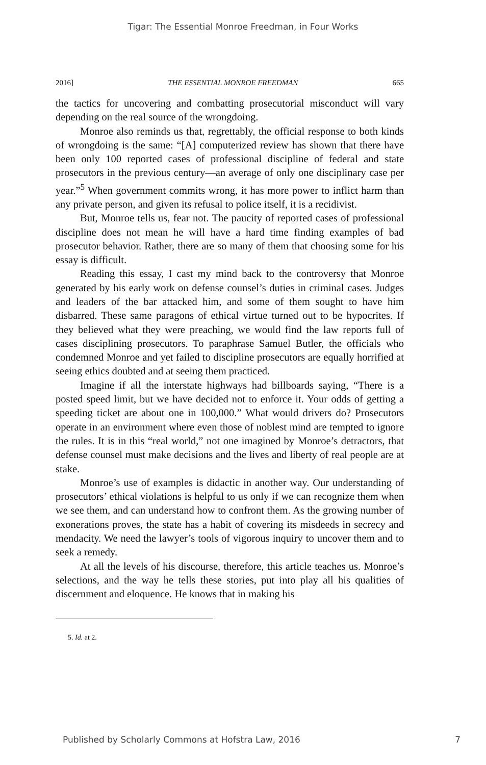Tigar: The Essential Monroe Freedman, in Four Works
2016] THE ESSENTIAL MONROE FREEDMAN 665
the tactics for uncovering and combatting prosecutorial misconduct will vary depending on the real source of the wrongdoing.
Monroe also reminds us that, regrettably, the official response to both kinds of wrongdoing is the same: “[A] computerized review has shown that there have been only 100 reported cases of professional discipline of federal and state prosecutors in the previous century—an average of only one disciplinary case per year.”<sup>5</sup> When government commits wrong, it has more power to inflict harm than any private person, and given its refusal to police itself, it is a recidivist.
But, Monroe tells us, fear not. The paucity of reported cases of professional discipline does not mean he will have a hard time finding examples of bad prosecutor behavior. Rather, there are so many of them that choosing some for his essay is difficult.
Reading this essay, I cast my mind back to the controversy that Monroe generated by his early work on defense counsel’s duties in criminal cases. Judges and leaders of the bar attacked him, and some of them sought to have him disbarred. These same paragons of ethical virtue turned out to be hypocrites. If they believed what they were preaching, we would find the law reports full of cases disciplining prosecutors. To paraphrase Samuel Butler, the officials who condemned Monroe and yet failed to discipline prosecutors are equally horrified at seeing ethics doubted and at seeing them practiced.
Imagine if all the interstate highways had billboards saying, “There is a posted speed limit, but we have decided not to enforce it. Your odds of getting a speeding ticket are about one in 100,000.” What would drivers do? Prosecutors operate in an environment where even those of noblest mind are tempted to ignore the rules. It is in this “real world,” not one imagined by Monroe’s detractors, that defense counsel must make decisions and the lives and liberty of real people are at stake.
Monroe’s use of examples is didactic in another way. Our understanding of prosecutors’ ethical violations is helpful to us only if we can recognize them when we see them, and can understand how to confront them. As the growing number of exonerations proves, the state has a habit of covering its misdeeds in secrecy and mendacity. We need the lawyer’s tools of vigorous inquiry to uncover them and to seek a remedy.
At all the levels of his discourse, therefore, this article teaches us. Monroe’s selections, and the way he tells these stories, put into play all his qualities of discernment and eloquence. He knows that in making his
5. Id. at 2.
Published by Scholarly Commons at Hofstra Law, 2016 7